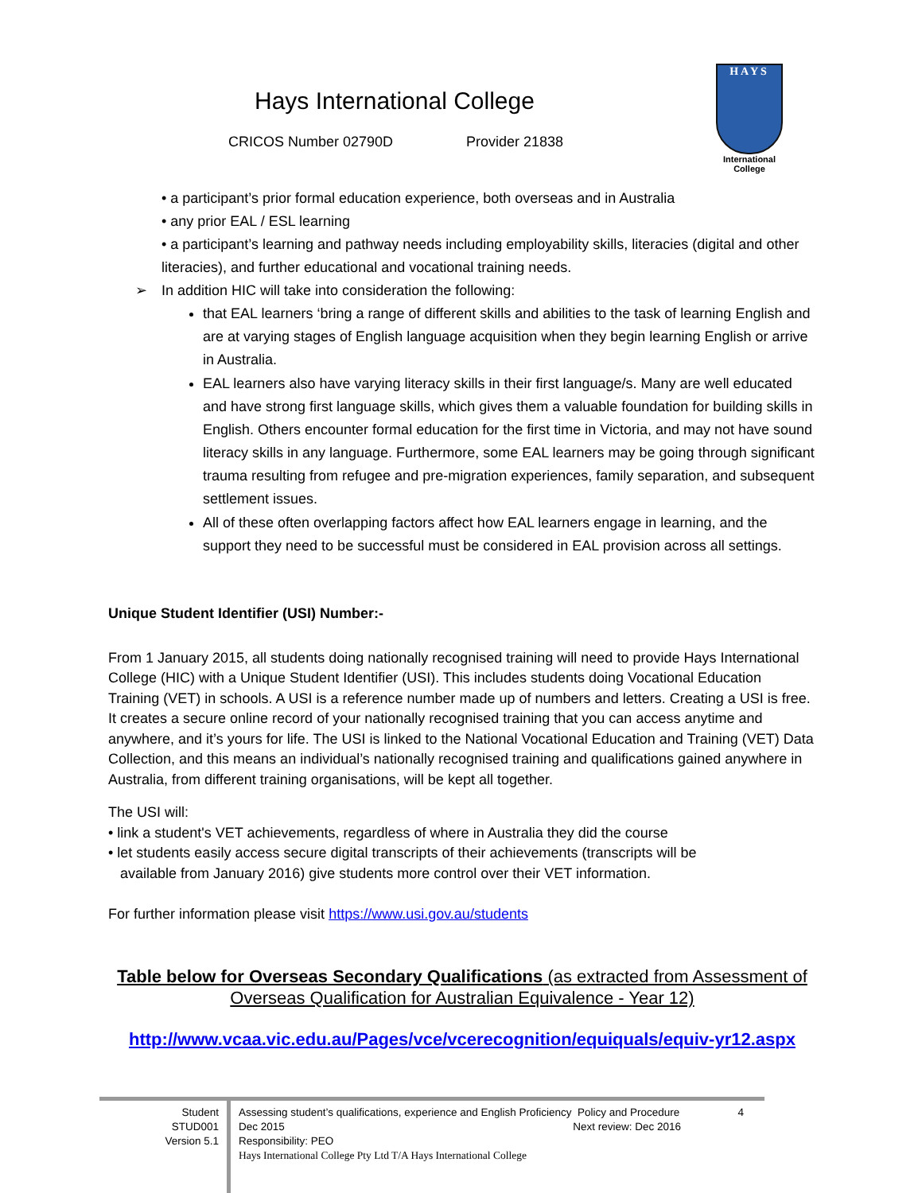Hays International College
CRICOS Number 02790D Provider 21838
HAYS
International College
• a participant’s prior formal education experience, both overseas and in Australia
• any prior EAL / ESL learning
• a participant’s learning and pathway needs including employability skills, literacies (digital and other literacies), and further educational and vocational training needs.
➢ In addition HIC will take into consideration the following:
that EAL learners ‘bring a range of different skills and abilities to the task of learning English and are at varying stages of English language acquisition when they begin learning English or arrive in Australia.
EAL learners also have varying literacy skills in their first language/s. Many are well educated and have strong first language skills, which gives them a valuable foundation for building skills in English. Others encounter formal education for the first time in Victoria, and may not have sound literacy skills in any language. Furthermore, some EAL learners may be going through significant trauma resulting from refugee and pre-migration experiences, family separation, and subsequent settlement issues.
All of these often overlapping factors affect how EAL learners engage in learning, and the support they need to be successful must be considered in EAL provision across all settings.
Unique Student Identifier (USI) Number:-
From 1 January 2015, all students doing nationally recognised training will need to provide Hays International College (HIC) with a Unique Student Identifier (USI). This includes students doing Vocational Education Training (VET) in schools. A USI is a reference number made up of numbers and letters. Creating a USI is free. It creates a secure online record of your nationally recognised training that you can access anytime and anywhere, and it’s yours for life. The USI is linked to the National Vocational Education and Training (VET) Data Collection, and this means an individual’s nationally recognised training and qualifications gained anywhere in Australia, from different training organisations, will be kept all together.
The USI will:
• link a student's VET achievements, regardless of where in Australia they did the course
• let students easily access secure digital transcripts of their achievements (transcripts will be
available from January 2016) give students more control over their VET information.
For further information please visit https://www.usi.gov.au/students
Table below for Overseas Secondary Qualifications (as extracted from Assessment of Overseas Qualification for Australian Equivalence - Year 12)
http://www.vcaa.vic.edu.au/Pages/vce/vcerecognition/equiquals/equiv-yr12.aspx
Student
STUD001
Version 5.1
Assessing student’s qualifications, experience and English Proficiency Policy and Procedure 4
Dec 2015 Next review: Dec 2016
Responsibility: PEO
Hays International College Pty Ltd T/A Hays International College